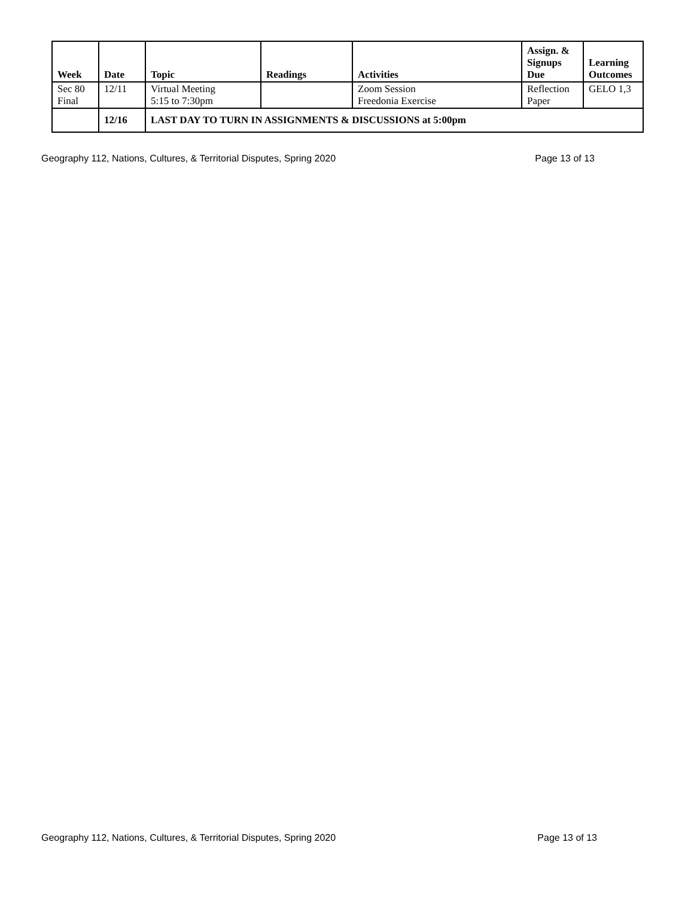| Week | Date | Topic | Readings | Activities | Assign. & Signups Due | Learning Outcomes |
| --- | --- | --- | --- | --- | --- | --- |
| Sec 80 Final | 12/11 | Virtual Meeting 5:15 to 7:30pm | | Zoom Session Freedonia Exercise | Reflection Paper | GELO 1,3 |
| | 12/16 | LAST DAY TO TURN IN ASSIGNMENTS & DISCUSSIONS at 5:00pm | | | | |
Geography 112, Nations, Cultures, & Territorial Disputes, Spring 2020 Page 13 of 13
Geography 112, Nations, Cultures, & Territorial Disputes, Spring 2020 Page 13 of 13